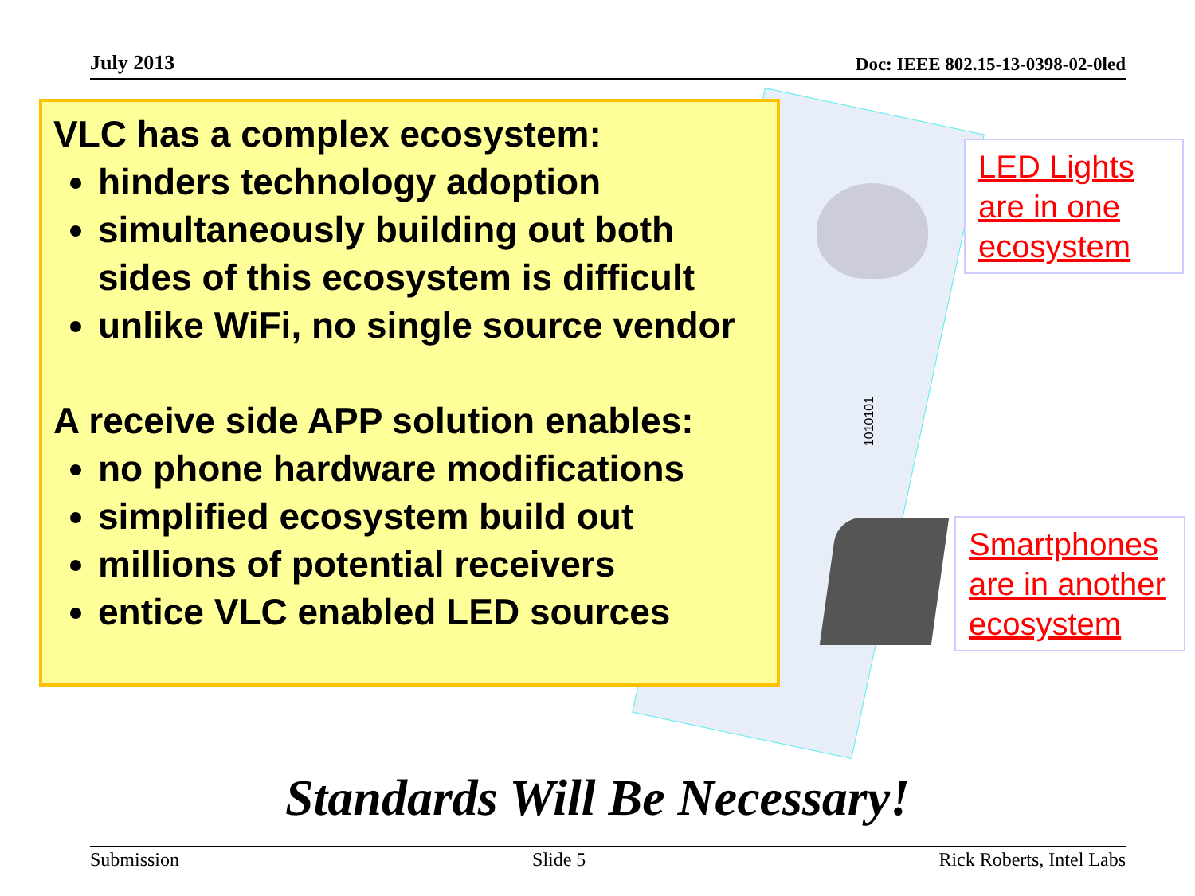July 2013 Doc: IEEE 802.15-13-0398-02-0led
1010101
VLC has a complex ecosystem:
hinders technology adoption
simultaneously building out both sides of this ecosystem is difficult
unlike WiFi, no single source vendor
A receive side APP solution enables:
no phone hardware modifications
simplified ecosystem build out
millions of potential receivers
entice VLC enabled LED sources
LED Lights are in one ecosystem
Smartphones are in another ecosystem
Standards Will Be Necessary!
Submission Slide 5 Rick Roberts, Intel Labs